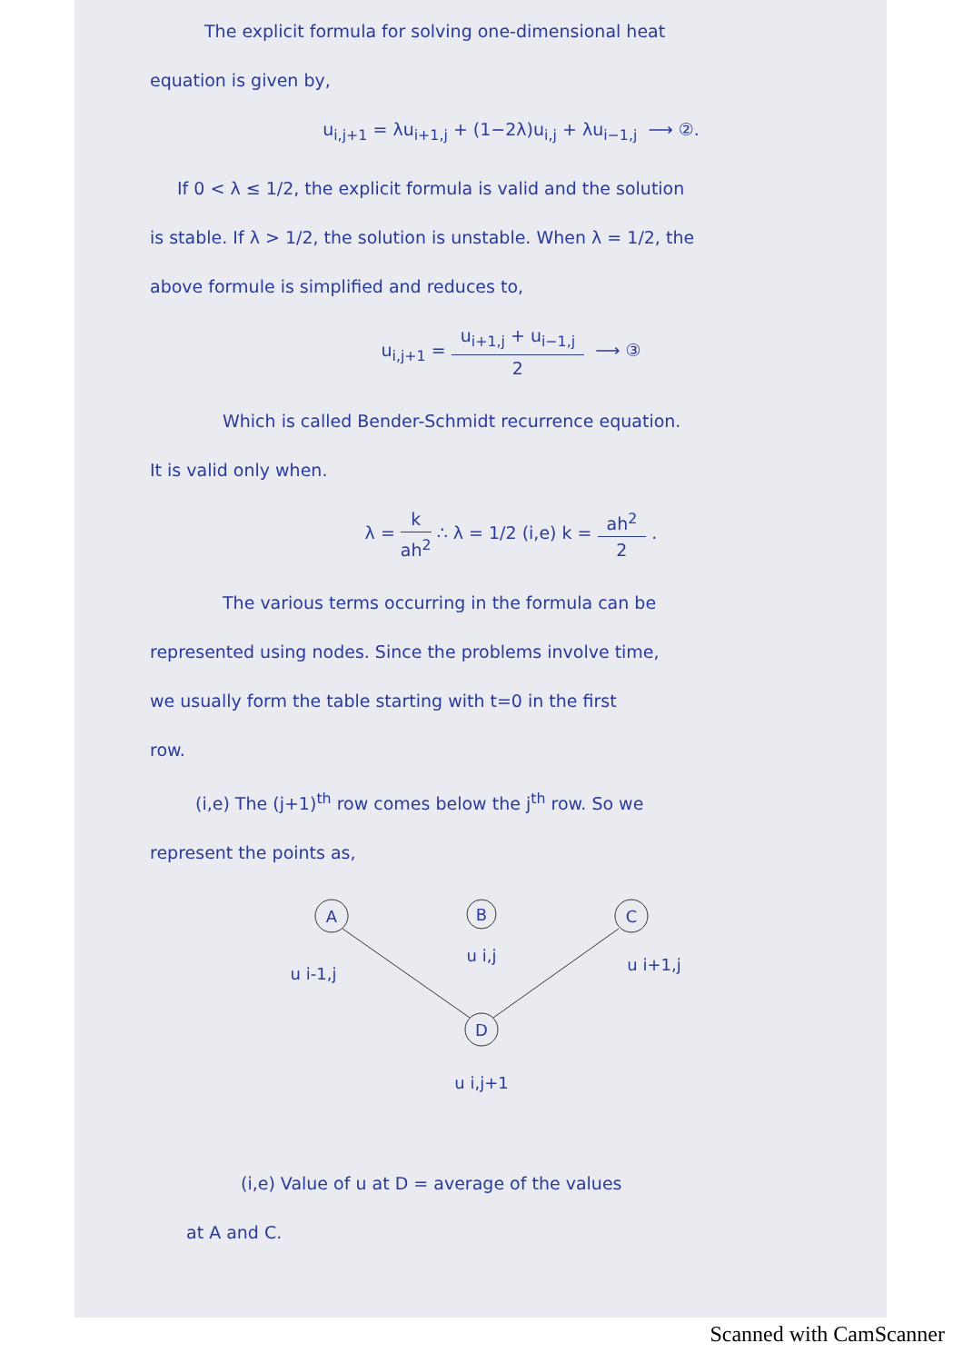The explicit formula for solving one-dimensional heat
equation is given by,
u<sub>i,j+1</sub> = λu<sub>i+1,j</sub> + (1−2λ)u<sub>i,j</sub> + λu<sub>i−1,j</sub> ⟶ ②.
If 0 < λ ≤ 1/2, the explicit formula is valid and the solution
is stable. If λ > 1/2, the solution is unstable. When λ = 1/2, the
above formule is simplified and reduces to,
u<sub>i,j+1</sub> = u<sub>i+1,j</sub> + u<sub>i−1,j</sub> 2 ⟶ ③
Which is called Bender-Schmidt recurrence equation.
It is valid only when.
λ = k ah<sup>2</sup> ∴ λ = 1/2 (i,e) k = ah<sup>2</sup> 2 .
The various terms occurring in the formula can be
represented using nodes. Since the problems involve time,
we usually form the table starting with t=0 in the first
row.
(i,e) The (j+1)<sup>th</sup> row comes below the j<sup>th</sup> row. So we
represent the points as,
A
B
C
D
u i-1,j
u i,j
u i+1,j
u i,j+1
(i,e) Value of u at D = average of the values
at A and C.
Scanned with CamScanner